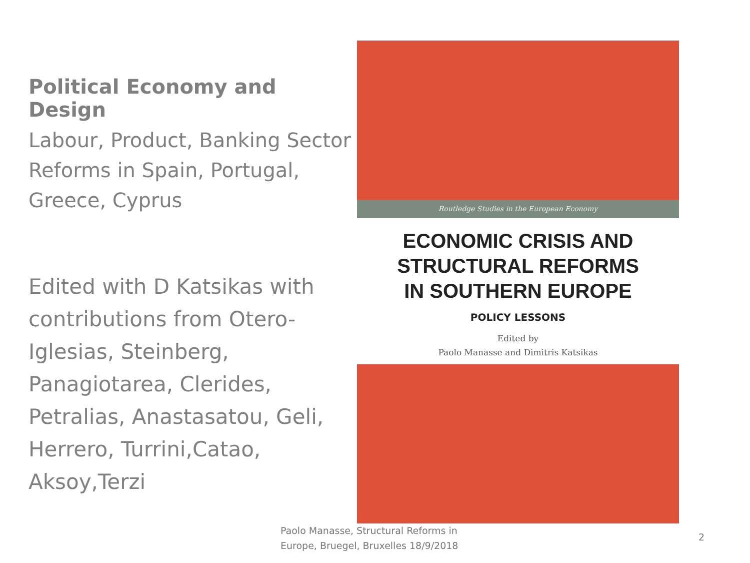Political Economy and Design
Labour, Product, Banking Sector Reforms in Spain, Portugal, Greece, Cyprus
Edited with D Katsikas with contributions from Otero-Iglesias, Steinberg, Panagiotarea, Clerides, Petralias, Anastasatou, Geli, Herrero, Turrini,Catao, Aksoy,Terzi
Routledge Studies in the European Economy
ECONOMIC CRISIS AND
STRUCTURAL REFORMS
IN SOUTHERN EUROPE
POLICY LESSONS
Edited by
Paolo Manasse and Dimitris Katsikas
Paolo Manasse, Structural Reforms in
Europe, Bruegel, Bruxelles 18/9/2018
2